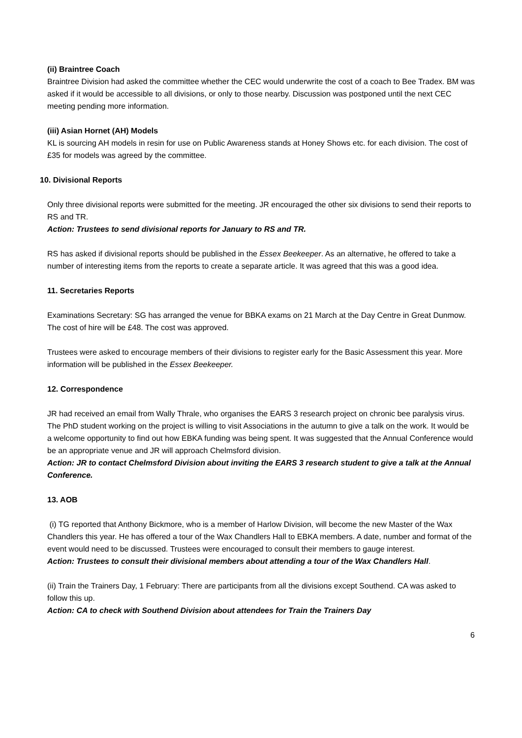(ii) Braintree Coach
Braintree Division had asked the committee whether the CEC would underwrite the cost of a coach to Bee Tradex. BM was asked if it would be accessible to all divisions, or only to those nearby. Discussion was postponed until the next CEC meeting pending more information.
(iii) Asian Hornet (AH) Models
KL is sourcing AH models in resin for use on Public Awareness stands at Honey Shows etc. for each division. The cost of £35 for models was agreed by the committee.
10. Divisional Reports
Only three divisional reports were submitted for the meeting. JR encouraged the other six divisions to send their reports to RS and TR.
Action: Trustees to send divisional reports for January to RS and TR.
RS has asked if divisional reports should be published in the Essex Beekeeper. As an alternative, he offered to take a number of interesting items from the reports to create a separate article. It was agreed that this was a good idea.
11. Secretaries Reports
Examinations Secretary: SG has arranged the venue for BBKA exams on 21 March at the Day Centre in Great Dunmow. The cost of hire will be £48. The cost was approved.
Trustees were asked to encourage members of their divisions to register early for the Basic Assessment this year. More information will be published in the Essex Beekeeper.
12. Correspondence
JR had received an email from Wally Thrale, who organises the EARS 3 research project on chronic bee paralysis virus. The PhD student working on the project is willing to visit Associations in the autumn to give a talk on the work. It would be a welcome opportunity to find out how EBKA funding was being spent. It was suggested that the Annual Conference would be an appropriate venue and JR will approach Chelmsford division.
Action: JR to contact Chelmsford Division about inviting the EARS 3 research student to give a talk at the Annual Conference.
13. AOB
(i) TG reported that Anthony Bickmore, who is a member of Harlow Division, will become the new Master of the Wax Chandlers this year. He has offered a tour of the Wax Chandlers Hall to EBKA members. A date, number and format of the event would need to be discussed. Trustees were encouraged to consult their members to gauge interest.
Action: Trustees to consult their divisional members about attending a tour of the Wax Chandlers Hall.
(ii) Train the Trainers Day, 1 February: There are participants from all the divisions except Southend. CA was asked to follow this up.
Action: CA to check with Southend Division about attendees for Train the Trainers Day
6